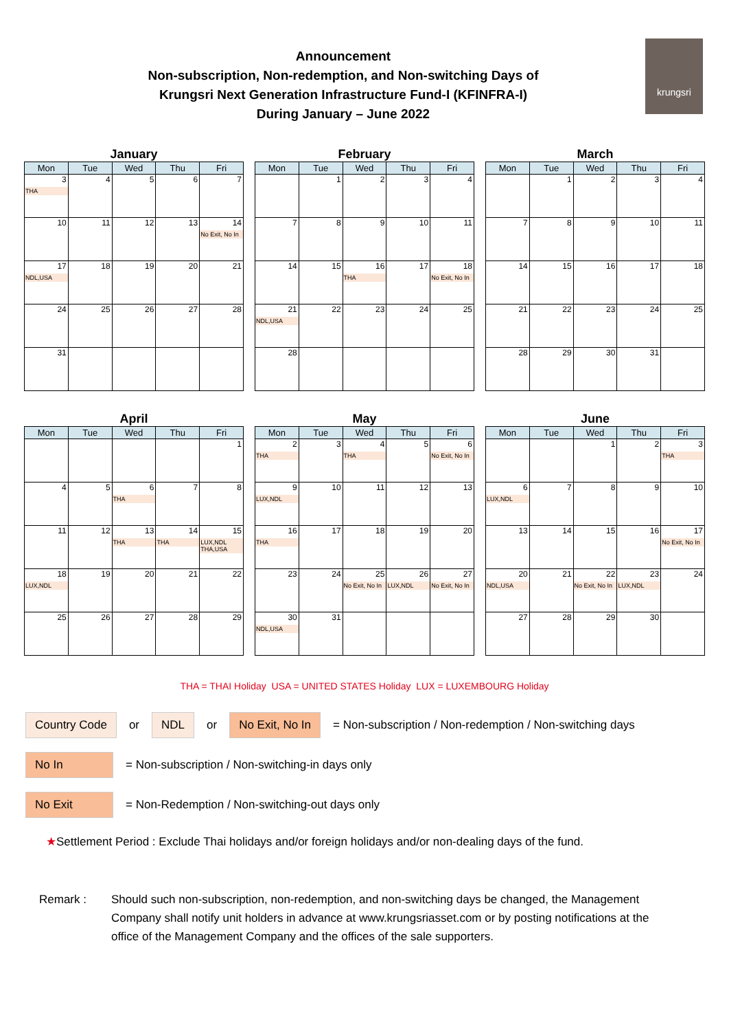Announcement
Non-subscription, Non-redemption, and Non-switching Days of
Krungsri Next Generation Infrastructure Fund-I (KFINFRA-I)
During January – June 2022
krungsri
January
| Mon | Tue | Wed | Thu | Fri |
| --- | --- | --- | --- | --- |
| 3 THA | 4 | 5 | 6 | 7 |
| 10 | 11 | 12 | 13 | 14 No Exit, No In |
| 17 NDL,USA | 18 | 19 | 20 | 21 |
| 24 | 25 | 26 | 27 | 28 |
| 31 | | | | |
February
| Mon | Tue | Wed | Thu | Fri |
| --- | --- | --- | --- | --- |
| | 1 | 2 | 3 | 4 |
| 7 | 8 | 9 | 10 | 11 |
| 14 | 15 | 16 THA | 17 | 18 No Exit, No In |
| 21 NDL,USA | 22 | 23 | 24 | 25 |
| 28 | | | | |
March
| Mon | Tue | Wed | Thu | Fri |
| --- | --- | --- | --- | --- |
| | 1 | 2 | 3 | 4 |
| 7 | 8 | 9 | 10 | 11 |
| 14 | 15 | 16 | 17 | 18 |
| 21 | 22 | 23 | 24 | 25 |
| 28 | 29 | 30 | 31 | |
April
| Mon | Tue | Wed | Thu | Fri |
| --- | --- | --- | --- | --- |
| | | | | 1 |
| 4 | 5 | 6 THA | 7 | 8 |
| 11 | 12 | 13 THA | 14 THA | 15 LUX,NDL THA,USA |
| 18 LUX,NDL | 19 | 20 | 21 | 22 |
| 25 | 26 | 27 | 28 | 29 |
May
| Mon | Tue | Wed | Thu | Fri |
| --- | --- | --- | --- | --- |
| 2 THA | 3 | 4 THA | 5 | 6 No Exit, No In |
| 9 LUX,NDL | 10 | 11 | 12 | 13 |
| 16 THA | 17 | 18 | 19 | 20 |
| 23 | 24 | 25 No Exit, No In | 26 LUX,NDL | 27 No Exit, No In |
| 30 NDL,USA | 31 | | | |
June
| Mon | Tue | Wed | Thu | Fri |
| --- | --- | --- | --- | --- |
| | | 1 | 2 | 3 THA |
| 6 LUX,NDL | 7 | 8 | 9 | 10 |
| 13 | 14 | 15 | 16 | 17 No Exit, No In |
| 20 NDL,USA | 21 | 22 No Exit, No In | 23 LUX,NDL | 24 |
| 27 | 28 | 29 | 30 | |
THA = THAI Holiday USA = UNITED STATES Holiday LUX = LUXEMBOURG Holiday
Country Code or NDL or No Exit, No In = Non-subscription / Non-redemption / Non-switching days
No In = Non-subscription / Non-switching-in days only
No Exit = Non-Redemption / Non-switching-out days only
★Settlement Period : Exclude Thai holidays and/or foreign holidays and/or non-dealing days of the fund.
Remark : Should such non-subscription, non-redemption, and non-switching days be changed, the Management Company shall notify unit holders in advance at www.krungsriasset.com or by posting notifications at the office of the Management Company and the offices of the sale supporters.